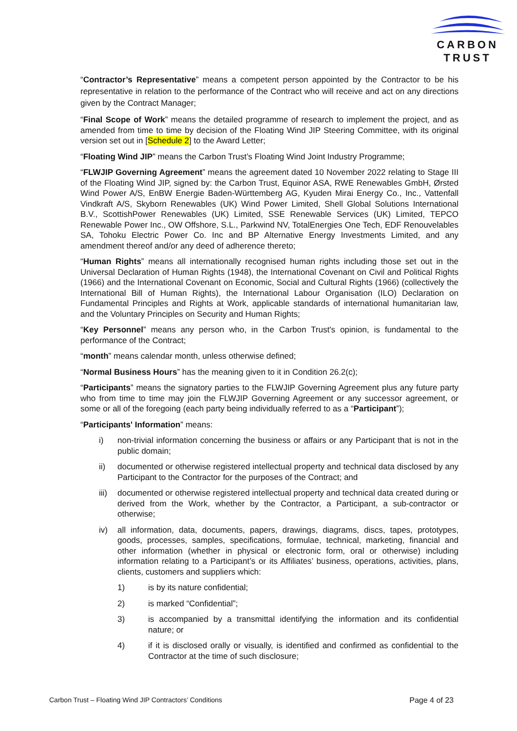CARBON
TRUST
“Contractor’s Representative” means a competent person appointed by the Contractor to be his representative in relation to the performance of the Contract who will receive and act on any directions given by the Contract Manager;
“Final Scope of Work” means the detailed programme of research to implement the project, and as amended from time to time by decision of the Floating Wind JIP Steering Committee, with its original version set out in [Schedule 2] to the Award Letter;
“Floating Wind JIP” means the Carbon Trust’s Floating Wind Joint Industry Programme;
“FLWJIP Governing Agreement” means the agreement dated 10 November 2022 relating to Stage III of the Floating Wind JIP, signed by: the Carbon Trust, Equinor ASA, RWE Renewables GmbH, Ørsted Wind Power A/S, EnBW Energie Baden-Württemberg AG, Kyuden Mirai Energy Co., Inc., Vattenfall Vindkraft A/S, Skyborn Renewables (UK) Wind Power Limited, Shell Global Solutions International B.V., ScottishPower Renewables (UK) Limited, SSE Renewable Services (UK) Limited, TEPCO Renewable Power Inc., OW Offshore, S.L., Parkwind NV, TotalEnergies One Tech, EDF Renouvelables SA, Tohoku Electric Power Co. Inc and BP Alternative Energy Investments Limited, and any amendment thereof and/or any deed of adherence thereto;
“Human Rights” means all internationally recognised human rights including those set out in the Universal Declaration of Human Rights (1948), the International Covenant on Civil and Political Rights (1966) and the International Covenant on Economic, Social and Cultural Rights (1966) (collectively the International Bill of Human Rights), the International Labour Organisation (ILO) Declaration on Fundamental Principles and Rights at Work, applicable standards of international humanitarian law, and the Voluntary Principles on Security and Human Rights;
“Key Personnel” means any person who, in the Carbon Trust's opinion, is fundamental to the performance of the Contract;
“month” means calendar month, unless otherwise defined;
“Normal Business Hours” has the meaning given to it in Condition 26.2(c);
“Participants” means the signatory parties to the FLWJIP Governing Agreement plus any future party who from time to time may join the FLWJIP Governing Agreement or any successor agreement, or some or all of the foregoing (each party being individually referred to as a “Participant”);
“Participants' Information” means:
i) non-trivial information concerning the business or affairs or any Participant that is not in the public domain;
ii) documented or otherwise registered intellectual property and technical data disclosed by any Participant to the Contractor for the purposes of the Contract; and
iii) documented or otherwise registered intellectual property and technical data created during or derived from the Work, whether by the Contractor, a Participant, a sub-contractor or otherwise;
iv) all information, data, documents, papers, drawings, diagrams, discs, tapes, prototypes, goods, processes, samples, specifications, formulae, technical, marketing, financial and other information (whether in physical or electronic form, oral or otherwise) including information relating to a Participant’s or its Affiliates’ business, operations, activities, plans, clients, customers and suppliers which:
1) is by its nature confidential;
2) is marked “Confidential”;
3) is accompanied by a transmittal identifying the information and its confidential nature; or
4) if it is disclosed orally or visually, is identified and confirmed as confidential to the Contractor at the time of such disclosure;
Carbon Trust – Floating Wind JIP Contractors’ Conditions Page 4 of 23